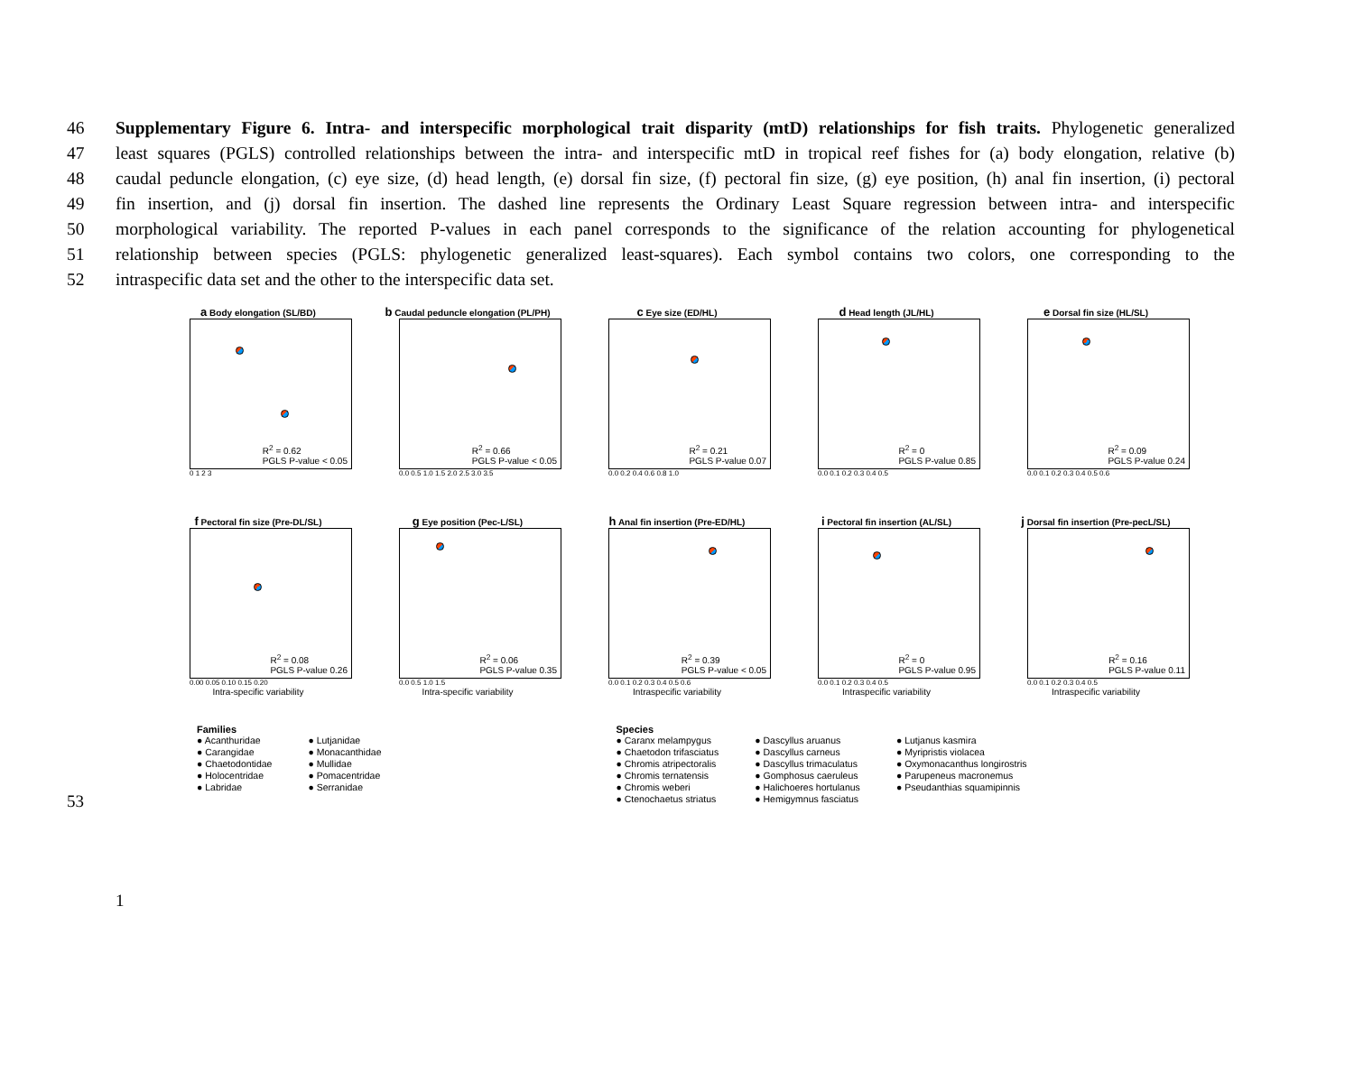46 Supplementary Figure 6. Intra- and interspecific morphological trait disparity (mtD) relationships for fish traits. Phylogenetic generalized
47 least squares (PGLS) controlled relationships between the intra- and interspecific mtD in tropical reef fishes for (a) body elongation, relative (b)
48 caudal peduncle elongation, (c) eye size, (d) head length, (e) dorsal fin size, (f) pectoral fin size, (g) eye position, (h) anal fin insertion, (i) pectoral
49 fin insertion, and (j) dorsal fin insertion. The dashed line represents the Ordinary Least Square regression between intra- and interspecific
50 morphological variability. The reported P-values in each panel corresponds to the significance of the relation accounting for phylogenetical
51 relationship between species (PGLS: phylogenetic generalized least-squares). Each symbol contains two colors, one corresponding to the
52 intraspecific data set and the other to the interspecific data set.
a Body elongation (SL/BD)
R<sup>2</sup> = 0.62
PGLS P-value < 0.05
0 1 2 3
b Caudal peduncle elongation (PL/PH)
R<sup>2</sup> = 0.66
PGLS P-value < 0.05
0.0 0.5 1.0 1.5 2.0 2.5 3.0 3.5
c Eye size (ED/HL)
R<sup>2</sup> = 0.21
PGLS P-value 0.07
0.0 0.2 0.4 0.6 0.8 1.0
d Head length (JL/HL)
R<sup>2</sup> = 0
PGLS P-value 0.85
0.0 0.1 0.2 0.3 0.4 0.5
e Dorsal fin size (HL/SL)
R<sup>2</sup> = 0.09
PGLS P-value 0.24
0.0 0.1 0.2 0.3 0.4 0.5 0.6
f Pectoral fin size (Pre-DL/SL)
R<sup>2</sup> = 0.08
PGLS P-value 0.26
0.00 0.05 0.10 0.15 0.20
Intra-specific variability
g Eye position (Pec-L/SL)
R<sup>2</sup> = 0.06
PGLS P-value 0.35
0.0 0.5 1.0 1.5
Intra-specific variability
h Anal fin insertion (Pre-ED/HL)
R<sup>2</sup> = 0.39
PGLS P-value < 0.05
0.0 0.1 0.2 0.3 0.4 0.5 0.6
Intraspecific variability
i Pectoral fin insertion (AL/SL)
R<sup>2</sup> = 0
PGLS P-value 0.95
0.0 0.1 0.2 0.3 0.4 0.5
Intraspecific variability
j Dorsal fin insertion (Pre-pecL/SL)
R<sup>2</sup> = 0.16
PGLS P-value 0.11
0.0 0.1 0.2 0.3 0.4 0.5
Intraspecific variability
Families
● Acanthuridae
● Carangidae
● Chaetodontidae
● Holocentridae
● Labridae
● Lutjanidae
● Monacanthidae
● Mullidae
● Pomacentridae
● Serranidae
Species
● Caranx melampygus
● Chaetodon trifasciatus
● Chromis atripectoralis
● Chromis ternatensis
● Chromis weberi
● Ctenochaetus striatus
● Dascyllus aruanus
● Dascyllus carneus
● Dascyllus trimaculatus
● Gomphosus caeruleus
● Halichoeres hortulanus
● Hemigymnus fasciatus
● Lutjanus kasmira
● Myripristis violacea
● Oxymonacanthus longirostris
● Parupeneus macronemus
● Pseudanthias squamipinnis
53
1